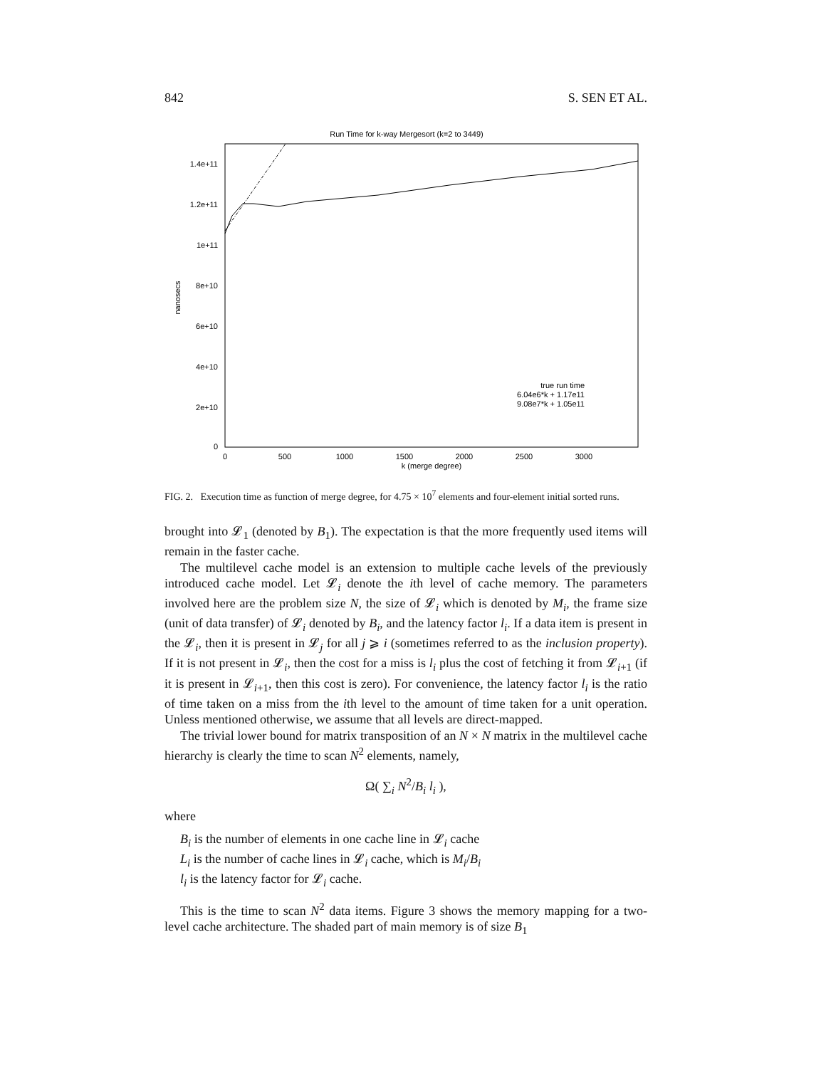842 S. SEN ET AL.
Run Time for k-way Mergesort (k=2 to 3449)
1.4e+11
1.2e+11
1e+11
8e+10
6e+10
4e+10
2e+10
0
nanosecs
0
500
1000
1500
2000
2500
3000
k (merge degree)
true run time
6.04e6*k + 1.17e11
9.08e7*k + 1.05e11
FIG. 2. Execution time as function of merge degree, for 4.75 × 10<sup>7</sup> elements and four-element initial sorted runs.
brought into 𝓛<sub>1</sub> (denoted by B<sub>1</sub>). The expectation is that the more frequently used items will remain in the faster cache.
The multilevel cache model is an extension to multiple cache levels of the previously introduced cache model. Let 𝓛<sub>i</sub> denote the ith level of cache memory. The parameters involved here are the problem size N, the size of 𝓛<sub>i</sub> which is denoted by M<sub>i</sub>, the frame size (unit of data transfer) of 𝓛<sub>i</sub> denoted by B<sub>i</sub>, and the latency factor l<sub>i</sub>. If a data item is present in the 𝓛<sub>i</sub>, then it is present in 𝓛<sub>j</sub> for all j ⩾ i (sometimes referred to as the inclusion property). If it is not present in 𝓛<sub>i</sub>, then the cost for a miss is l<sub>i</sub> plus the cost of fetching it from 𝓛<sub>i+1</sub> (if it is present in 𝓛<sub>i+1</sub>, then this cost is zero). For convenience, the latency factor l<sub>i</sub> is the ratio of time taken on a miss from the ith level to the amount of time taken for a unit operation. Unless mentioned otherwise, we assume that all levels are direct-mapped.
The trivial lower bound for matrix transposition of an N × N matrix in the multilevel cache hierarchy is clearly the time to scan N<sup>2</sup> elements, namely,
Ω( ∑<sub>i</sub> N<sup>2</sup>/B<sub>i</sub> l<sub>i</sub> ),
where
B<sub>i</sub> is the number of elements in one cache line in 𝓛<sub>i</sub> cache
L<sub>i</sub> is the number of cache lines in 𝓛<sub>i</sub> cache, which is M<sub>i</sub>/B<sub>i</sub>
l<sub>i</sub> is the latency factor for 𝓛<sub>i</sub> cache.
This is the time to scan N<sup>2</sup> data items. Figure 3 shows the memory mapping for a two-level cache architecture. The shaded part of main memory is of size B<sub>1</sub>